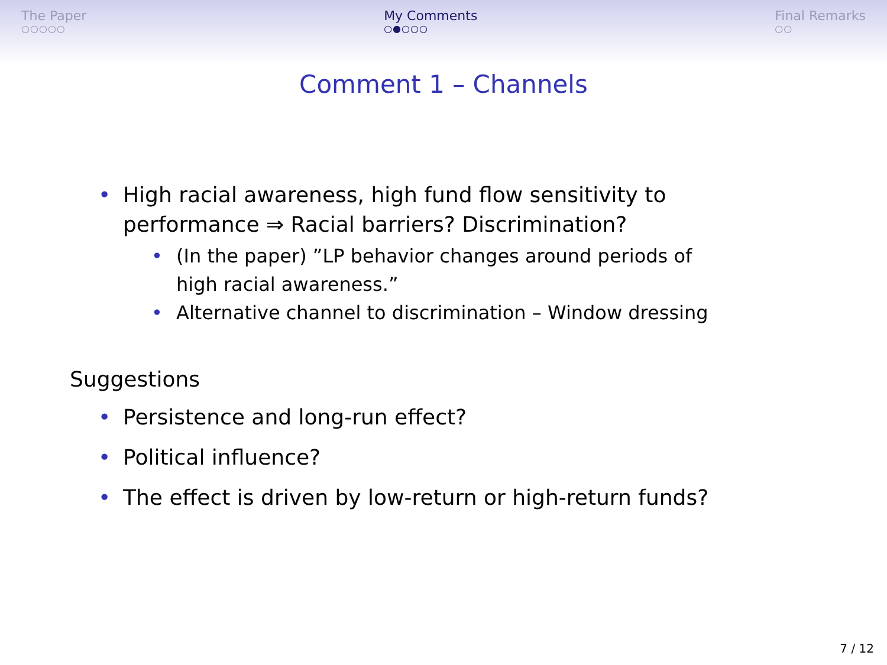The Paper
○○○○○
My Comments
○●○○○
Final Remarks
○○
Comment 1 – Channels
• High racial awareness, high fund flow sensitivity to performance ⇒ Racial barriers? Discrimination?
• (In the paper) ”LP behavior changes around periods of high racial awareness.”
• Alternative channel to discrimination – Window dressing
Suggestions
• Persistence and long-run effect?
• Political influence?
• The effect is driven by low-return or high-return funds?
7 / 12